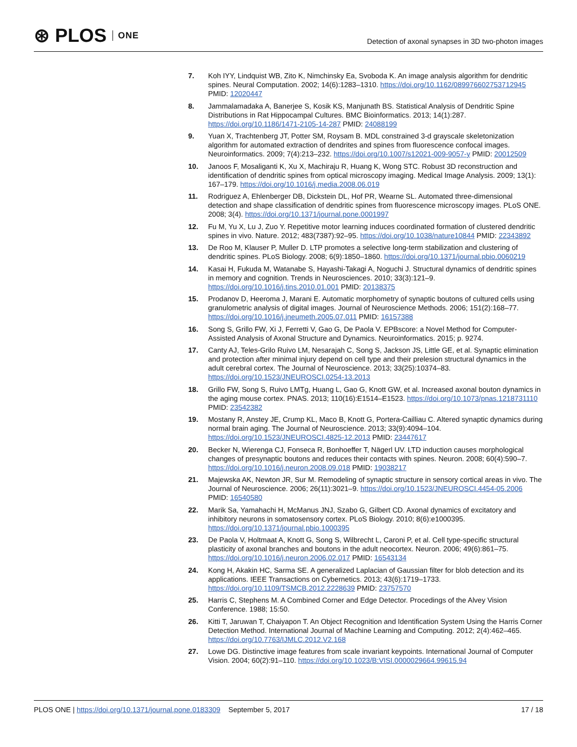⊛ PLOS ONE
Detection of axonal synapses in 3D two-photon images
7. Koh IYY, Lindquist WB, Zito K, Nimchinsky Ea, Svoboda K. An image analysis algorithm for dendritic spines. Neural Computation. 2002; 14(6):1283–1310. https://doi.org/10.1162/089976602753712945 PMID: 12020447
8. Jammalamadaka A, Banerjee S, Kosik KS, Manjunath BS. Statistical Analysis of Dendritic Spine Distributions in Rat Hippocampal Cultures. BMC Bioinformatics. 2013; 14(1):287. https://doi.org/10.1186/1471-2105-14-287 PMID: 24088199
9. Yuan X, Trachtenberg JT, Potter SM, Roysam B. MDL constrained 3-d grayscale skeletonization algorithm for automated extraction of dendrites and spines from fluorescence confocal images. Neuroinformatics. 2009; 7(4):213–232. https://doi.org/10.1007/s12021-009-9057-y PMID: 20012509
10. Janoos F, Mosaliganti K, Xu X, Machiraju R, Huang K, Wong STC. Robust 3D reconstruction and identification of dendritic spines from optical microscopy imaging. Medical Image Analysis. 2009; 13(1): 167–179. https://doi.org/10.1016/j.media.2008.06.019
11. Rodriguez A, Ehlenberger DB, Dickstein DL, Hof PR, Wearne SL. Automated three-dimensional detection and shape classification of dendritic spines from fluorescence microscopy images. PLoS ONE. 2008; 3(4). https://doi.org/10.1371/journal.pone.0001997
12. Fu M, Yu X, Lu J, Zuo Y. Repetitive motor learning induces coordinated formation of clustered dendritic spines in vivo. Nature. 2012; 483(7387):92–95. https://doi.org/10.1038/nature10844 PMID: 22343892
13. De Roo M, Klauser P, Muller D. LTP promotes a selective long-term stabilization and clustering of dendritic spines. PLoS Biology. 2008; 6(9):1850–1860. https://doi.org/10.1371/journal.pbio.0060219
14. Kasai H, Fukuda M, Watanabe S, Hayashi-Takagi A, Noguchi J. Structural dynamics of dendritic spines in memory and cognition. Trends in Neurosciences. 2010; 33(3):121–9. https://doi.org/10.1016/j.tins.2010.01.001 PMID: 20138375
15. Prodanov D, Heeroma J, Marani E. Automatic morphometry of synaptic boutons of cultured cells using granulometric analysis of digital images. Journal of Neuroscience Methods. 2006; 151(2):168–77. https://doi.org/10.1016/j.jneumeth.2005.07.011 PMID: 16157388
16. Song S, Grillo FW, Xi J, Ferretti V, Gao G, De Paola V. EPBscore: a Novel Method for Computer-Assisted Analysis of Axonal Structure and Dynamics. Neuroinformatics. 2015; p. 9274.
17. Canty AJ, Teles-Grilo Ruivo LM, Nesarajah C, Song S, Jackson JS, Little GE, et al. Synaptic elimination and protection after minimal injury depend on cell type and their prelesion structural dynamics in the adult cerebral cortex. The Journal of Neuroscience. 2013; 33(25):10374–83. https://doi.org/10.1523/JNEUROSCI.0254-13.2013
18. Grillo FW, Song S, Ruivo LMTg, Huang L, Gao G, Knott GW, et al. Increased axonal bouton dynamics in the aging mouse cortex. PNAS. 2013; 110(16):E1514–E1523. https://doi.org/10.1073/pnas.1218731110 PMID: 23542382
19. Mostany R, Anstey JE, Crump KL, Maco B, Knott G, Portera-Cailliau C. Altered synaptic dynamics during normal brain aging. The Journal of Neuroscience. 2013; 33(9):4094–104. https://doi.org/10.1523/JNEUROSCI.4825-12.2013 PMID: 23447617
20. Becker N, Wierenga CJ, Fonseca R, Bonhoeffer T, Nägerl UV. LTD induction causes morphological changes of presynaptic boutons and reduces their contacts with spines. Neuron. 2008; 60(4):590–7. https://doi.org/10.1016/j.neuron.2008.09.018 PMID: 19038217
21. Majewska AK, Newton JR, Sur M. Remodeling of synaptic structure in sensory cortical areas in vivo. The Journal of Neuroscience. 2006; 26(11):3021–9. https://doi.org/10.1523/JNEUROSCI.4454-05.2006 PMID: 16540580
22. Marik Sa, Yamahachi H, McManus JNJ, Szabo G, Gilbert CD. Axonal dynamics of excitatory and inhibitory neurons in somatosensory cortex. PLoS Biology. 2010; 8(6):e1000395. https://doi.org/10.1371/journal.pbio.1000395
23. De Paola V, Holtmaat A, Knott G, Song S, Wilbrecht L, Caroni P, et al. Cell type-specific structural plasticity of axonal branches and boutons in the adult neocortex. Neuron. 2006; 49(6):861–75. https://doi.org/10.1016/j.neuron.2006.02.017 PMID: 16543134
24. Kong H, Akakin HC, Sarma SE. A generalized Laplacian of Gaussian filter for blob detection and its applications. IEEE Transactions on Cybernetics. 2013; 43(6):1719–1733. https://doi.org/10.1109/TSMCB.2012.2228639 PMID: 23757570
25. Harris C, Stephens M. A Combined Corner and Edge Detector. Procedings of the Alvey Vision Conference. 1988; 15:50.
26. Kitti T, Jaruwan T, Chaiyapon T. An Object Recognition and Identification System Using the Harris Corner Detection Method. International Journal of Machine Learning and Computing. 2012; 2(4):462–465. https://doi.org/10.7763/IJMLC.2012.V2.168
27. Lowe DG. Distinctive image features from scale invariant keypoints. International Journal of Computer Vision. 2004; 60(2):91–110. https://doi.org/10.1023/B:VISI.0000029664.99615.94
PLOS ONE | https://doi.org/10.1371/journal.pone.0183309 September 5, 2017 17 / 18